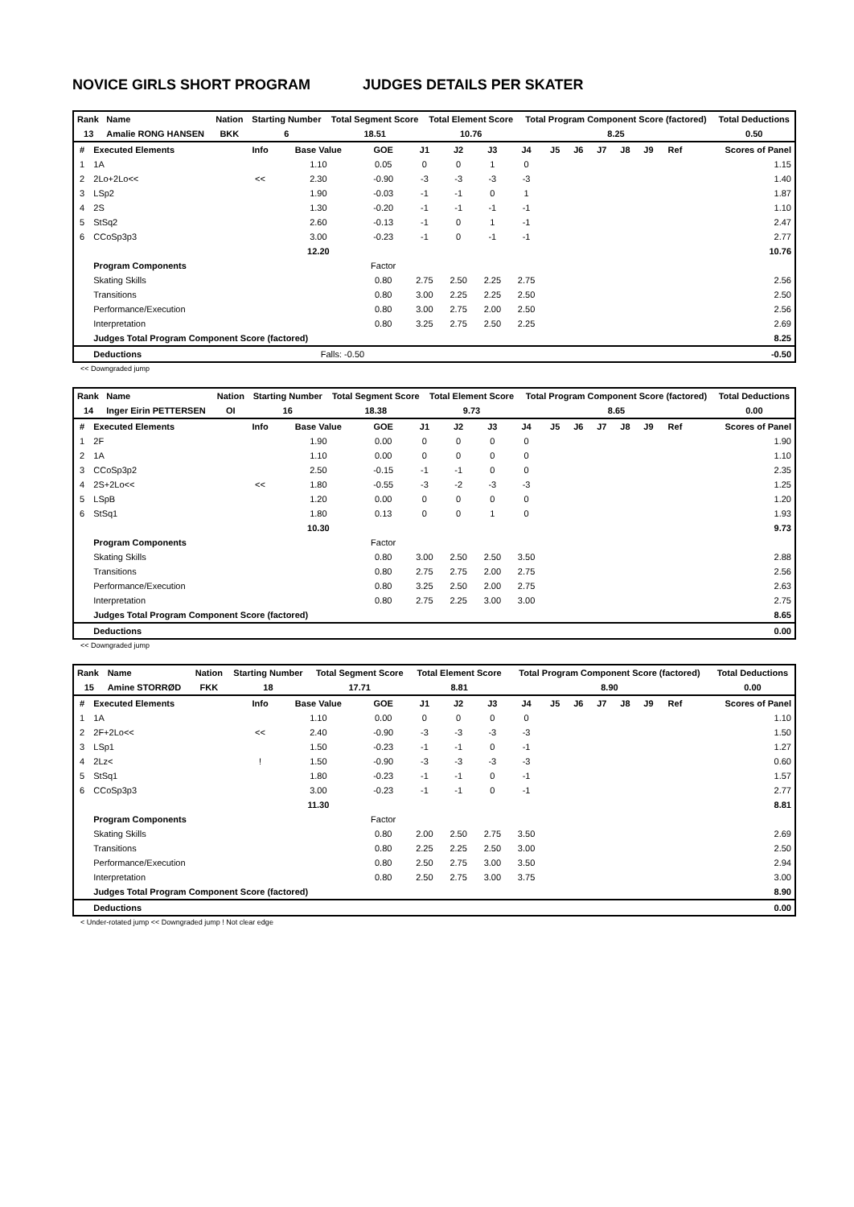NOVICE GIRLS SHORT PROGRAM JUDGES DETAILS PER SKATER
| Rank | Name | Nation | Starting Number | Total Segment Score | Total Element Score | Total Program Component Score (factored) | Total Deductions |
| --- | --- | --- | --- | --- | --- | --- | --- |
| 13 | Amalie RONG HANSEN | BKK | 6 | 18.51 | 10.76 | 8.25 | 0.50 |
| # | Executed Elements | Info | Base Value | GOE | J1 | J2 | J3 | J4 | J5 | J6 | J7 | J8 | J9 | Ref | Scores of Panel |
| --- | --- | --- | --- | --- | --- | --- | --- | --- | --- | --- | --- | --- | --- | --- | --- |
| 1 | 1A | | 1.10 | 0.05 | 0 | 0 | 1 | 0 | | | | | | | 1.15 |
| 2 | 2Lo+2Lo<< | << | 2.30 | -0.90 | -3 | -3 | -3 | -3 | | | | | | | 1.40 |
| 3 | LSp2 | | 1.90 | -0.03 | -1 | -1 | 0 | 1 | | | | | | | 1.87 |
| 4 | 2S | | 1.30 | -0.20 | -1 | -1 | -1 | -1 | | | | | | | 1.10 |
| 5 | StSq2 | | 2.60 | -0.13 | -1 | 0 | 1 | -1 | | | | | | | 2.47 |
| 6 | CCoSp3p3 | | 3.00 | -0.23 | -1 | 0 | -1 | -1 | | | | | | | 2.77 |
| | | | 12.20 | | | | | | | | | | | | 10.76 |
| | Program Components | | | Factor | | | | | | | | | | | |
| | Skating Skills | | | 0.80 | 2.75 | 2.50 | 2.25 | 2.75 | | | | | | | 2.56 |
| | Transitions | | | 0.80 | 3.00 | 2.25 | 2.25 | 2.50 | | | | | | | 2.50 |
| | Performance/Execution | | | 0.80 | 3.00 | 2.75 | 2.00 | 2.50 | | | | | | | 2.56 |
| | Interpretation | | | 0.80 | 3.25 | 2.75 | 2.50 | 2.25 | | | | | | | 2.69 |
| | Judges Total Program Component Score (factored) | | | | | | | | | | | | | | 8.25 |
| | Deductions | | Falls: -0.50 | | | | | | | | | | | | -0.50 |
<< Downgraded jump
| Rank | Name | Nation | Starting Number | Total Segment Score | Total Element Score | Total Program Component Score (factored) | Total Deductions |
| --- | --- | --- | --- | --- | --- | --- | --- |
| 14 | Inger Eirin PETTERSEN | OI | 16 | 18.38 | 9.73 | 8.65 | 0.00 |
| # | Executed Elements | Info | Base Value | GOE | J1 | J2 | J3 | J4 | J5 | J6 | J7 | J8 | J9 | Ref | Scores of Panel |
| --- | --- | --- | --- | --- | --- | --- | --- | --- | --- | --- | --- | --- | --- | --- | --- |
| 1 | 2F | | 1.90 | 0.00 | 0 | 0 | 0 | 0 | | | | | | | 1.90 |
| 2 | 1A | | 1.10 | 0.00 | 0 | 0 | 0 | 0 | | | | | | | 1.10 |
| 3 | CCoSp3p2 | | 2.50 | -0.15 | -1 | -1 | 0 | 0 | | | | | | | 2.35 |
| 4 | 2S+2Lo<< | << | 1.80 | -0.55 | -3 | -2 | -3 | -3 | | | | | | | 1.25 |
| 5 | LSpB | | 1.20 | 0.00 | 0 | 0 | 0 | 0 | | | | | | | 1.20 |
| 6 | StSq1 | | 1.80 | 0.13 | 0 | 0 | 1 | 0 | | | | | | | 1.93 |
| | | | 10.30 | | | | | | | | | | | | 9.73 |
| | Program Components | | | Factor | | | | | | | | | | | |
| | Skating Skills | | | 0.80 | 3.00 | 2.50 | 2.50 | 3.50 | | | | | | | 2.88 |
| | Transitions | | | 0.80 | 2.75 | 2.75 | 2.00 | 2.75 | | | | | | | 2.56 |
| | Performance/Execution | | | 0.80 | 3.25 | 2.50 | 2.00 | 2.75 | | | | | | | 2.63 |
| | Interpretation | | | 0.80 | 2.75 | 2.25 | 3.00 | 3.00 | | | | | | | 2.75 |
| | Judges Total Program Component Score (factored) | | | | | | | | | | | | | | 8.65 |
| | Deductions | | | | | | | | | | | | | | 0.00 |
<< Downgraded jump
| Rank | Name | Nation | Starting Number | Total Segment Score | Total Element Score | Total Program Component Score (factored) | Total Deductions |
| --- | --- | --- | --- | --- | --- | --- | --- |
| 15 | Amine STORRØD | FKK | 18 | 17.71 | 8.81 | 8.90 | 0.00 |
| # | Executed Elements | Info | Base Value | GOE | J1 | J2 | J3 | J4 | J5 | J6 | J7 | J8 | J9 | Ref | Scores of Panel |
| --- | --- | --- | --- | --- | --- | --- | --- | --- | --- | --- | --- | --- | --- | --- | --- |
| 1 | 1A | | 1.10 | 0.00 | 0 | 0 | 0 | 0 | | | | | | | 1.10 |
| 2 | 2F+2Lo<< | << | 2.40 | -0.90 | -3 | -3 | -3 | -3 | | | | | | | 1.50 |
| 3 | LSp1 | | 1.50 | -0.23 | -1 | -1 | 0 | -1 | | | | | | | 1.27 |
| 4 | 2Lz< | ! | 1.50 | -0.90 | -3 | -3 | -3 | -3 | | | | | | | 0.60 |
| 5 | StSq1 | | 1.80 | -0.23 | -1 | -1 | 0 | -1 | | | | | | | 1.57 |
| 6 | CCoSp3p3 | | 3.00 | -0.23 | -1 | -1 | 0 | -1 | | | | | | | 2.77 |
| | | | 11.30 | | | | | | | | | | | | 8.81 |
| | Program Components | | | Factor | | | | | | | | | | | |
| | Skating Skills | | | 0.80 | 2.00 | 2.50 | 2.75 | 3.50 | | | | | | | 2.69 |
| | Transitions | | | 0.80 | 2.25 | 2.25 | 2.50 | 3.00 | | | | | | | 2.50 |
| | Performance/Execution | | | 0.80 | 2.50 | 2.75 | 3.00 | 3.50 | | | | | | | 2.94 |
| | Interpretation | | | 0.80 | 2.50 | 2.75 | 3.00 | 3.75 | | | | | | | 3.00 |
| | Judges Total Program Component Score (factored) | | | | | | | | | | | | | | 8.90 |
| | Deductions | | | | | | | | | | | | | | 0.00 |
< Under-rotated jump << Downgraded jump ! Not clear edge